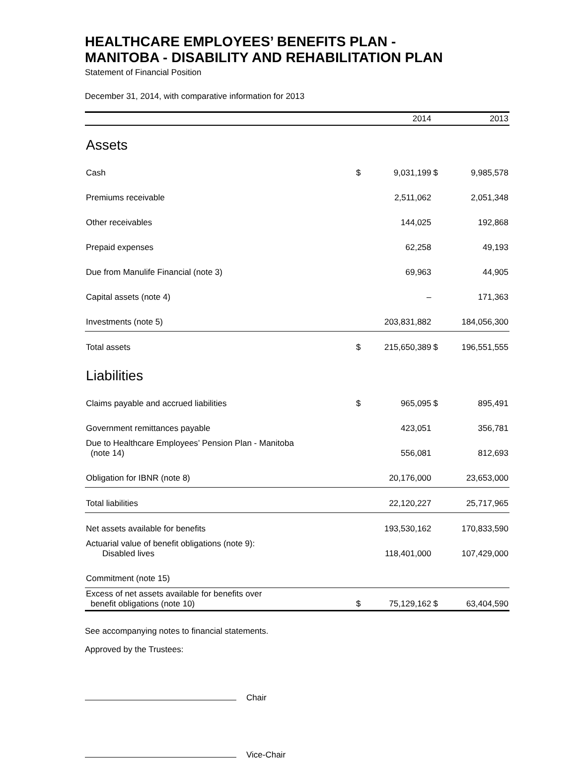HEALTHCARE EMPLOYEES’ BENEFITS PLAN -
MANITOBA - DISABILITY AND REHABILITATION PLAN
Statement of Financial Position
December 31, 2014, with comparative information for 2013
| | 2014 | | 2013 | |
| --- | --- | --- | --- | --- |
| Assets | | | | |
| Cash | $ | 9,031,199 | $ | 9,985,578 |
| Premiums receivable | | 2,511,062 | | 2,051,348 |
| Other receivables | | 144,025 | | 192,868 |
| Prepaid expenses | | 62,258 | | 49,193 |
| Due from Manulife Financial (note 3) | | 69,963 | | 44,905 |
| Capital assets (note 4) | | – | | 171,363 |
| Investments (note 5) | | 203,831,882 | | 184,056,300 |
| Total assets | $ | 215,650,389 | $ | 196,551,555 |
| Liabilities | | | | |
| Claims payable and accrued liabilities | $ | 965,095 | $ | 895,491 |
| Government remittances payable | | 423,051 | | 356,781 |
| Due to Healthcare Employees’ Pension Plan - Manitoba (note 14) | | 556,081 | | 812,693 |
| Obligation for IBNR (note 8) | | 20,176,000 | | 23,653,000 |
| Total liabilities | | 22,120,227 | | 25,717,965 |
| Net assets available for benefits | | 193,530,162 | | 170,833,590 |
| Actuarial value of benefit obligations (note 9): Disabled lives | | 118,401,000 | | 107,429,000 |
| Commitment (note 15) | | | | |
| Excess of net assets available for benefits over benefit obligations (note 10) | $ | 75,129,162 | $ | 63,404,590 |
See accompanying notes to financial statements.
Approved by the Trustees:
Chair
Vice-Chair